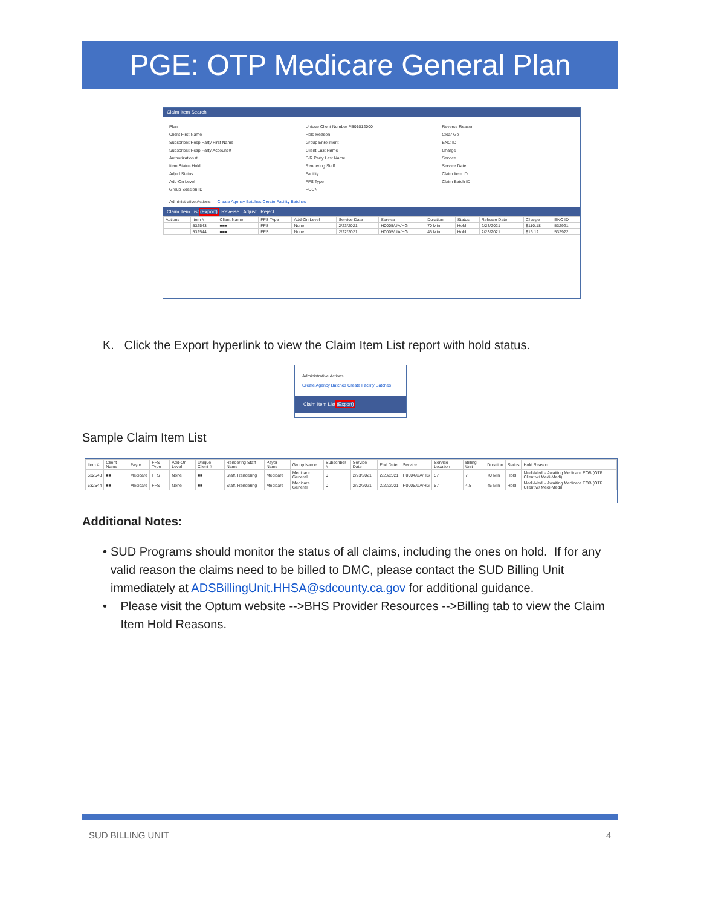PGE: OTP Medicare General Plan
Claim Item Search
Plan
Client First Name
Subscriber/Resp Party First Name
Subscriber/Resp Party Account #
Authorization #
Item Status Hold
Adjud Status
Add-On Level
Group Session ID
Unique Client Number PB01012000
Hold Reason
Group Enrollment
Client Last Name
S/R Party Last Name
Rendering Staff
Facility
FFS Type
PCCN
Reverse Reason
Clear Go
ENC ID
Charge
Service
Service Date
Claim Item ID
Claim Batch ID
Administrative Actions — Create Agency Batches Create Facility Batches
Claim Item List (Export) Reverse Adjust Reject
| Actions | Item # | Client Name | FFS Type | Add-On Level | Service Date | Service | Duration | Status | Release Date | Charge | ENC ID |
| --- | --- | --- | --- | --- | --- | --- | --- | --- | --- | --- | --- |
| | 532543 | ■■■ | FFS | None | 2/23/2021 | H0005/UA/HG | 70 Min | Hold | 2/23/2021 | $110.18 | 532921 |
| | 532544 | ■■■ | FFS | None | 2/22/2021 | H0005/UA/HG | 45 Min | Hold | 2/23/2021 | $16.12 | 532922 |
K. Click the Export hyperlink to view the Claim Item List report with hold status.
Administrative Actions
Create Agency Batches Create Facility Batches
Claim Item List (Export)
Sample Claim Item List
| Item # | Client Name | Payor | FFS Type | Add-On Level | Unique Client # | Rendering Staff Name | Payor Name | Group Name | Subscriber # | Service Date | End Date | Service | Service Location | Billing Unit | Duration | Status | Hold Reason |
| --- | --- | --- | --- | --- | --- | --- | --- | --- | --- | --- | --- | --- | --- | --- | --- | --- | --- |
| 532543 | ■■ | Medicare | FFS | None | ■■ | Staff, Rendering | Medicare | Medicare General | 0 | 2/23/2021 | 2/23/2021 | H0004/UA/HG | 57 | 7 | 70 Min | Hold | Medi-Medi - Awaiting Medicare EOB (OTP Client w/ Medi-Medi) |
| 532544 | ■■ | Medicare | FFS | None | ■■ | Staff, Rendering | Medicare | Medicare General | 0 | 2/22/2021 | 2/22/2021 | H0005/UA/HG | 57 | 4.5 | 45 Min | Hold | Medi-Medi - Awaiting Medicare EOB (OTP Client w/ Medi-Medi) |
Additional Notes:
• SUD Programs should monitor the status of all claims, including the ones on hold. If for any valid reason the claims need to be billed to DMC, please contact the SUD Billing Unit immediately at ADSBillingUnit.HHSA@sdcounty.ca.gov for additional guidance.
• Please visit the Optum website -->BHS Provider Resources -->Billing tab to view the Claim Item Hold Reasons.
SUD BILLING UNIT 4